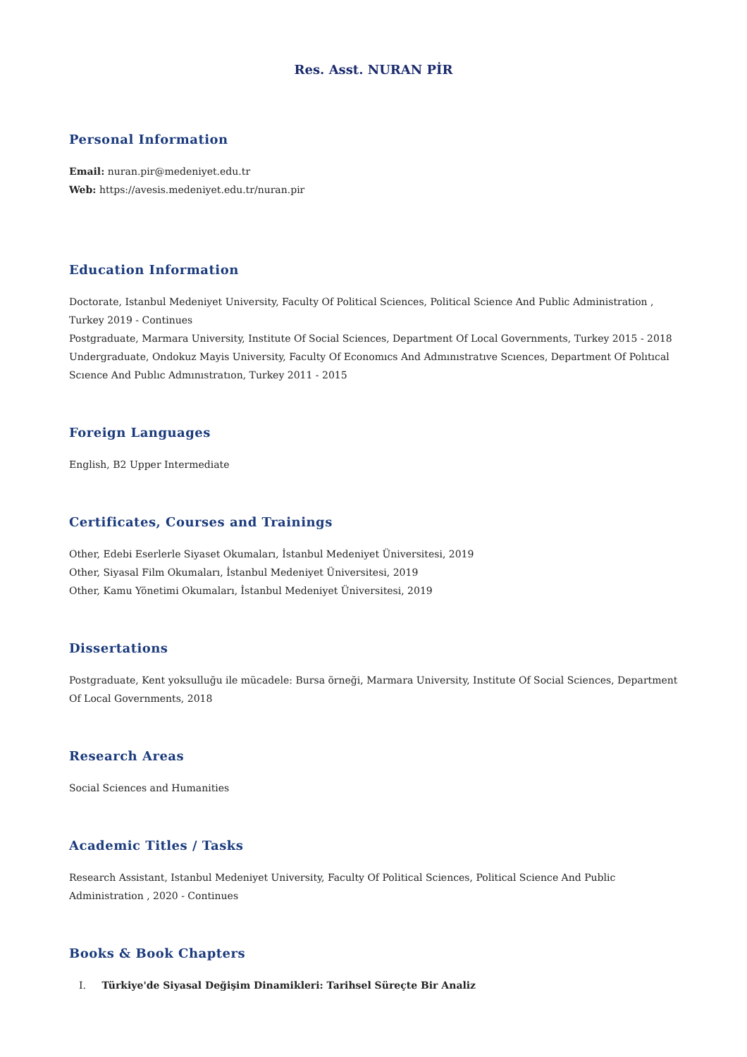Res. Asst. NURAN PİR
Personal Information
Email: nuran.pir@medeniyet.edu.tr
Web: https://avesis.medeniyet.edu.tr/nuran.pir
Education Information
Doctorate, Istanbul Medeniyet University, Faculty Of Political Sciences, Political Science And Public Administration , Turkey 2019 - Continues
Postgraduate, Marmara University, Institute Of Social Sciences, Department Of Local Governments, Turkey 2015 - 2018
Undergraduate, Ondokuz Mayis University, Faculty Of Economıcs And Admınıstratıve Scıences, Department Of Polıtıcal Scıence And Publıc Admınıstratıon, Turkey 2011 - 2015
Foreign Languages
English, B2 Upper Intermediate
Certificates, Courses and Trainings
Other, Edebi Eserlerle Siyaset Okumaları, İstanbul Medeniyet Üniversitesi, 2019
Other, Siyasal Film Okumaları, İstanbul Medeniyet Üniversitesi, 2019
Other, Kamu Yönetimi Okumaları, İstanbul Medeniyet Üniversitesi, 2019
Dissertations
Postgraduate, Kent yoksulluğu ile mücadele: Bursa örneği, Marmara University, Institute Of Social Sciences, Department Of Local Governments, 2018
Research Areas
Social Sciences and Humanities
Academic Titles / Tasks
Research Assistant, Istanbul Medeniyet University, Faculty Of Political Sciences, Political Science And Public Administration , 2020 - Continues
Books & Book Chapters
I. Türkiye'de Siyasal Değişim Dinamikleri: Tarihsel Süreçte Bir Analiz